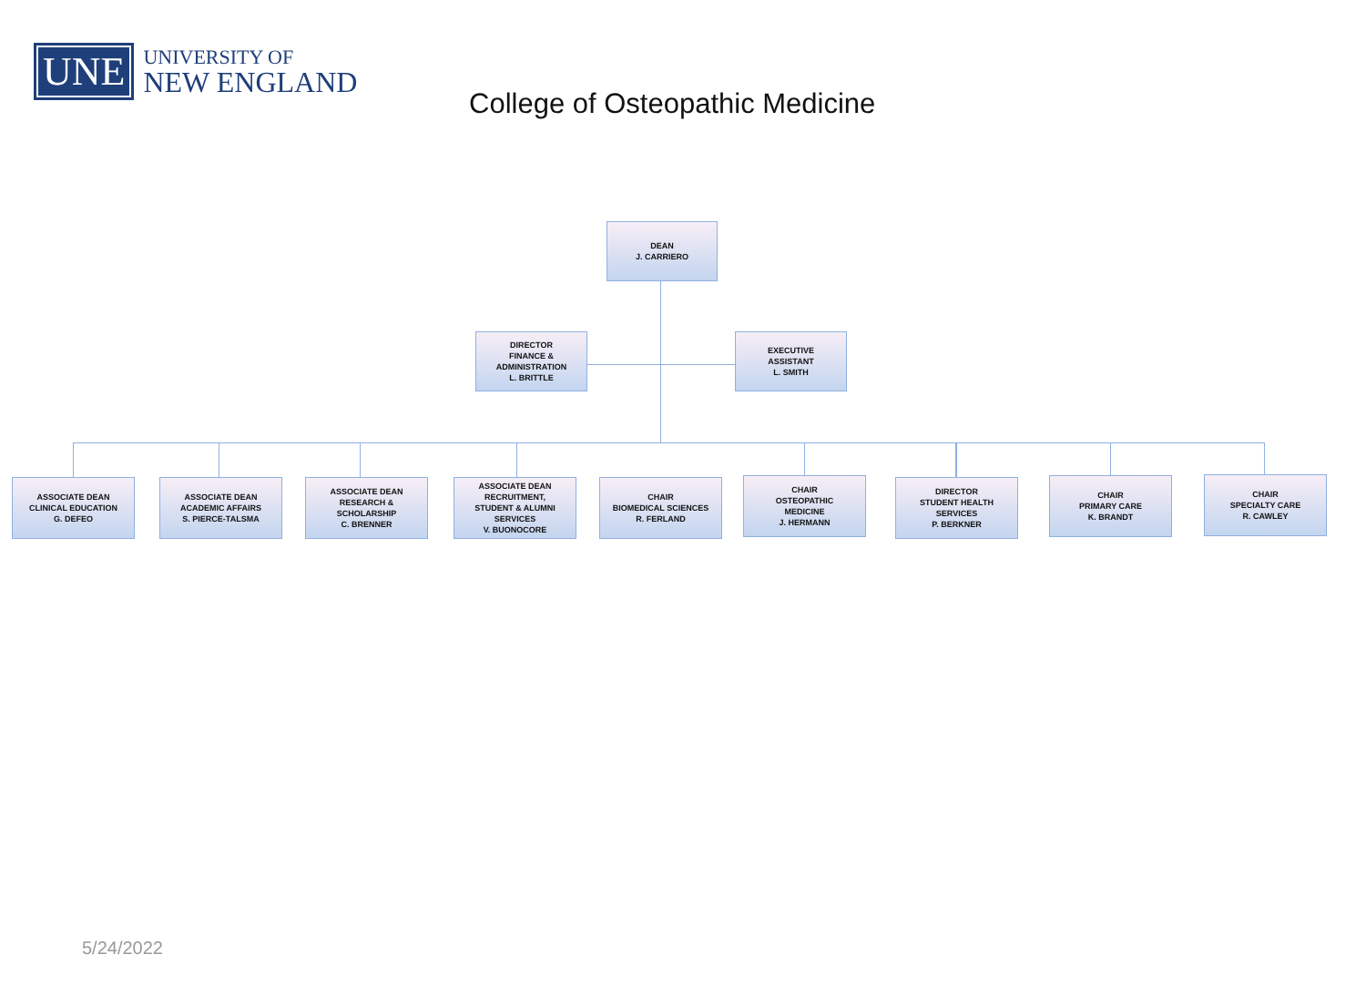UNE
UNIVERSITY OF
NEW ENGLAND
College of Osteopathic Medicine
DEAN
J. CARRIERO
DIRECTOR
FINANCE &
ADMINISTRATION
L. BRITTLE
EXECUTIVE
ASSISTANT
L. SMITH
ASSOCIATE DEAN
CLINICAL EDUCATION
G. DEFEO
ASSOCIATE DEAN
ACADEMIC AFFAIRS
S. PIERCE-TALSMA
ASSOCIATE DEAN
RESEARCH &
SCHOLARSHIP
C. BRENNER
ASSOCIATE DEAN
RECRUITMENT,
STUDENT & ALUMNI
SERVICES
V. BUONOCORE
CHAIR
BIOMEDICAL SCIENCES
R. FERLAND
CHAIR
OSTEOPATHIC
MEDICINE
J. HERMANN
DIRECTOR
STUDENT HEALTH
SERVICES
P. BERKNER
CHAIR
PRIMARY CARE
K. BRANDT
CHAIR
SPECIALTY CARE
R. CAWLEY
5/24/2022